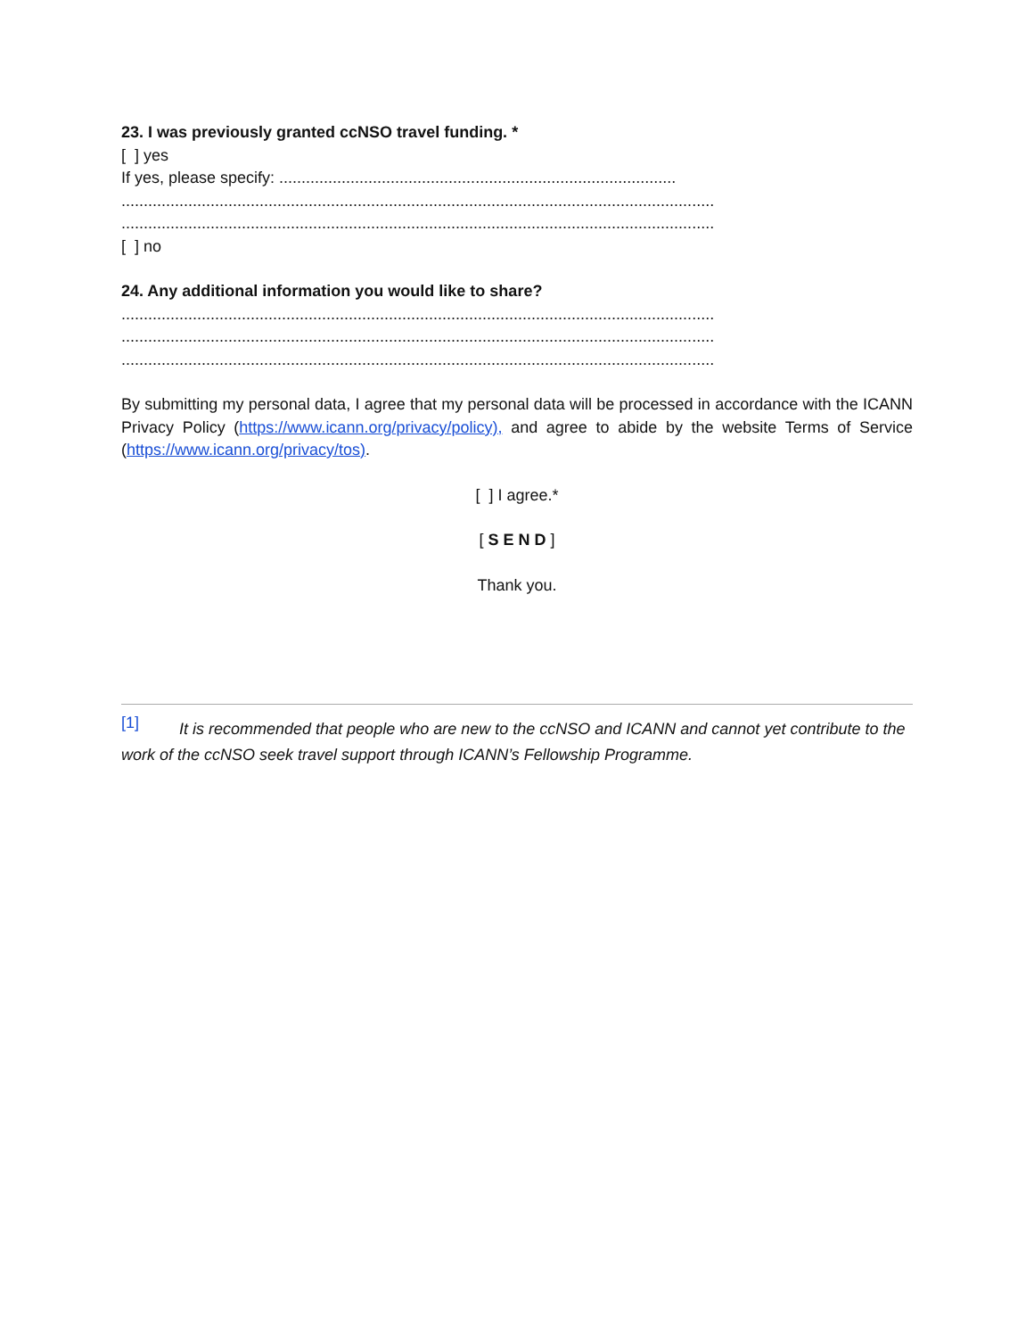23. I was previously granted ccNSO travel funding. *
[ ] yes
If yes, please specify: .........................................................................................
.....................................................................................................................................
.....................................................................................................................................
[ ] no
24. Any additional information you would like to share?
.....................................................................................................................................
.....................................................................................................................................
.....................................................................................................................................
By submitting my personal data, I agree that my personal data will be processed in accordance with the ICANN Privacy Policy (https://www.icann.org/privacy/policy), and agree to abide by the website Terms of Service (https://www.icann.org/privacy/tos).
[ ] I agree.*
[ S E N D ]
Thank you.
<sup>[1]</sup> It is recommended that people who are new to the ccNSO and ICANN and cannot yet contribute to the work of the ccNSO seek travel support through ICANN’s Fellowship Programme.